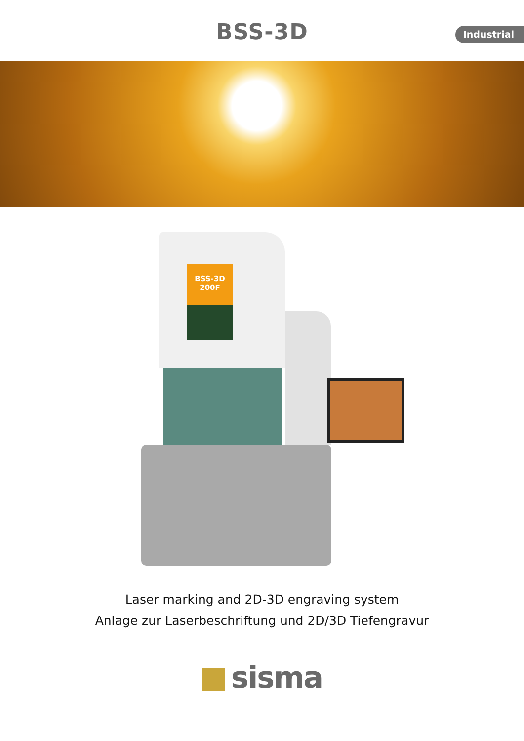BSS-3D
Industrial
BSS-3D 200F
Laser marking and 2D-3D engraving system
Anlage zur Laserbeschriftung und 2D/3D Tiefengravur
sisma